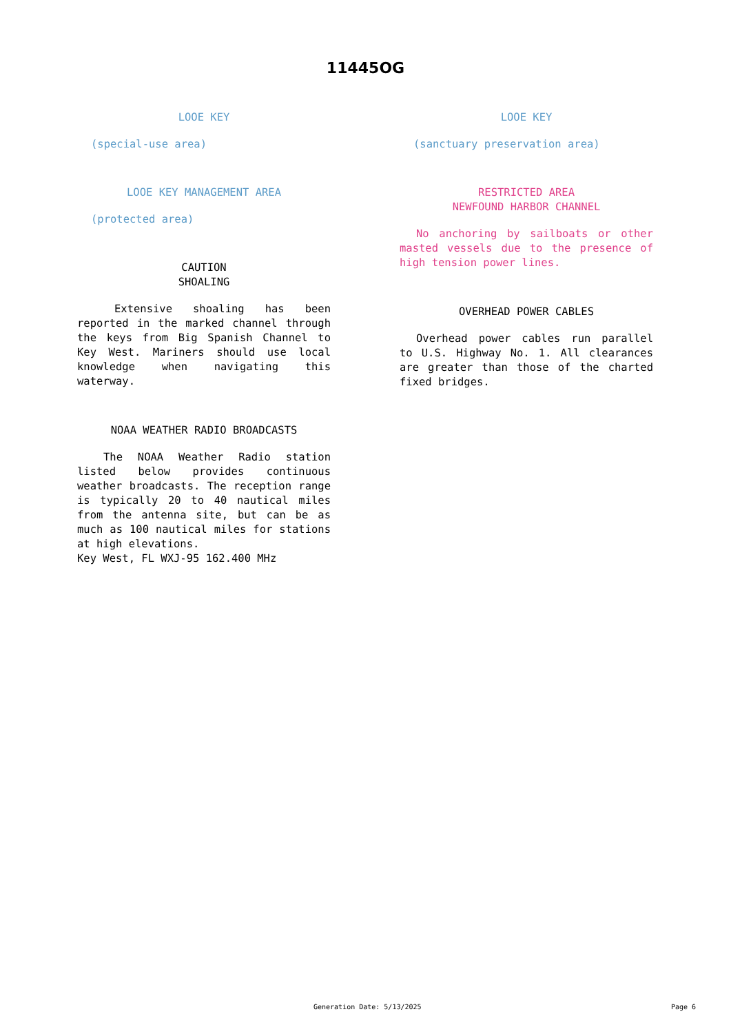11445OG
LOOE KEY
(special-use area)
LOOE KEY MANAGEMENT AREA
(protected area)
CAUTION
SHOALING
Extensive shoaling has been reported in the marked channel through the keys from Big Spanish Channel to Key West. Mariners should use local knowledge when navigating this waterway.
NOAA WEATHER RADIO BROADCASTS
The NOAA Weather Radio station listed below provides continuous weather broadcasts. The reception range is typically 20 to 40 nautical miles from the antenna site, but can be as much as 100 nautical miles for stations at high elevations.
Key West, FL WXJ-95 162.400 MHz
LOOE KEY
(sanctuary preservation area)
RESTRICTED AREA
NEWFOUND HARBOR CHANNEL
No anchoring by sailboats or other masted vessels due to the presence of high tension power lines.
OVERHEAD POWER CABLES
Overhead power cables run parallel to U.S. Highway No. 1. All clearances are greater than those of the charted fixed bridges.
Generation Date: 5/13/2025 Page 6